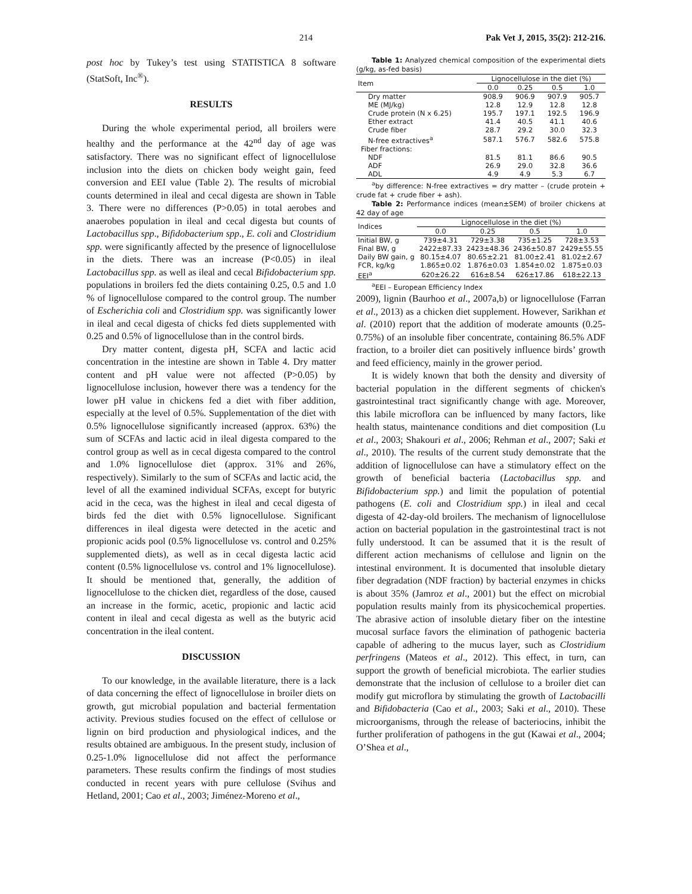214 Pak Vet J, 2015, 35(2): 212-216.
post hoc by Tukey’s test using STATISTICA 8 software (StatSoft, Inc<sup>®</sup>).
RESULTS
During the whole experimental period, all broilers were healthy and the performance at the 42<sup>nd</sup> day of age was satisfactory. There was no significant effect of lignocellulose inclusion into the diets on chicken body weight gain, feed conversion and EEI value (Table 2). The results of microbial counts determined in ileal and cecal digesta are shown in Table 3. There were no differences (P>0.05) in total aerobes and anaerobes population in ileal and cecal digesta but counts of Lactobacillus spp., Bifidobacterium spp., E. coli and Clostridium spp. were significantly affected by the presence of lignocellulose in the diets. There was an increase (P<0.05) in ileal Lactobacillus spp. as well as ileal and cecal Bifidobacterium spp. populations in broilers fed the diets containing 0.25, 0.5 and 1.0 % of lignocellulose compared to the control group. The number of Escherichia coli and Clostridium spp. was significantly lower in ileal and cecal digesta of chicks fed diets supplemented with 0.25 and 0.5% of lignocellulose than in the control birds.
Dry matter content, digesta pH, SCFA and lactic acid concentration in the intestine are shown in Table 4. Dry matter content and pH value were not affected (P>0.05) by lignocellulose inclusion, however there was a tendency for the lower pH value in chickens fed a diet with fiber addition, especially at the level of 0.5%. Supplementation of the diet with 0.5% lignocellulose significantly increased (approx. 63%) the sum of SCFAs and lactic acid in ileal digesta compared to the control group as well as in cecal digesta compared to the control and 1.0% lignocellulose diet (approx. 31% and 26%, respectively). Similarly to the sum of SCFAs and lactic acid, the level of all the examined individual SCFAs, except for butyric acid in the ceca, was the highest in ileal and cecal digesta of birds fed the diet with 0.5% lignocellulose. Significant differences in ileal digesta were detected in the acetic and propionic acids pool (0.5% lignocellulose vs. control and 0.25% supplemented diets), as well as in cecal digesta lactic acid content (0.5% lignocellulose vs. control and 1% lignocellulose). It should be mentioned that, generally, the addition of lignocellulose to the chicken diet, regardless of the dose, caused an increase in the formic, acetic, propionic and lactic acid content in ileal and cecal digesta as well as the butyric acid concentration in the ileal content.
DISCUSSION
To our knowledge, in the available literature, there is a lack of data concerning the effect of lignocellulose in broiler diets on growth, gut microbial population and bacterial fermentation activity. Previous studies focused on the effect of cellulose or lignin on bird production and physiological indices, and the results obtained are ambiguous. In the present study, inclusion of 0.25-1.0% lignocellulose did not affect the performance parameters. These results confirm the findings of most studies conducted in recent years with pure cellulose (Svihus and Hetland, 2001; Cao et al., 2003; Jiménez-Moreno et al.,
Table 1: Analyzed chemical composition of the experimental diets (g/kg, as-fed basis)
| Item | Lignocellulose in the diet (%) | | | |
| --- | --- | --- | --- | --- |
| | 0.0 | 0.25 | 0.5 | 1.0 |
| Dry matter | 908.9 | 906.9 | 907.9 | 905.7 |
| ME (MJ/kg) | 12.8 | 12.9 | 12.8 | 12.8 |
| Crude protein (N x 6.25) | 195.7 | 197.1 | 192.5 | 196.9 |
| Ether extract | 41.4 | 40.5 | 41.1 | 40.6 |
| Crude fiber | 28.7 | 29.2 | 30.0 | 32.3 |
| N-free extractives<sup>a</sup> | 587.1 | 576.7 | 582.6 | 575.8 |
| Fiber fractions: | | | | |
| NDF | 81.5 | 81.1 | 86.6 | 90.5 |
| ADF | 26.9 | 29.0 | 32.8 | 36.6 |
| ADL | 4.9 | 4.9 | 5.3 | 6.7 |
<sup>a</sup> by difference: N-free extractives = dry matter – (crude protein + crude fat + crude fiber + ash).
Table 2: Performance indices (mean±SEM) of broiler chickens at 42 day of age
| Indices | Lignocellulose in the diet (%) | | | |
| --- | --- | --- | --- | --- |
| | 0.0 | 0.25 | 0.5 | 1.0 |
| Initial BW, g | 739±4.31 | 729±3.38 | 735±1.25 | 728±3.53 |
| Final BW, g | 2422±87.33 | 2423±48.36 | 2436±50.87 | 2429±55.55 |
| Daily BW gain, g | 80.15±4.07 | 80.65±2.21 | 81.00±2.41 | 81.02±2.67 |
| FCR, kg/kg | 1.865±0.02 | 1.876±0.03 | 1.854±0.02 | 1.875±0.03 |
| EEI<sup>a</sup> | 620±26.22 | 616±8.54 | 626±17.86 | 618±22.13 |
<sup>a</sup> EEI – European Efficiency Index
2009), lignin (Baurhoo et al., 2007a,b) or lignocellulose (Farran et al., 2013) as a chicken diet supplement. However, Sarikhan et al. (2010) report that the addition of moderate amounts (0.25-0.75%) of an insoluble fiber concentrate, containing 86.5% ADF fraction, to a broiler diet can positively influence birds’ growth and feed efficiency, mainly in the grower period.
It is widely known that both the density and diversity of bacterial population in the different segments of chicken's gastrointestinal tract significantly change with age. Moreover, this labile microflora can be influenced by many factors, like health status, maintenance conditions and diet composition (Lu et al., 2003; Shakouri et al., 2006; Rehman et al., 2007; Saki et al., 2010). The results of the current study demonstrate that the addition of lignocellulose can have a stimulatory effect on the growth of beneficial bacteria (Lactobacillus spp. and Bifidobacterium spp.) and limit the population of potential pathogens (E. coli and Clostridium spp.) in ileal and cecal digesta of 42-day-old broilers. The mechanism of lignocellulose action on bacterial population in the gastrointestinal tract is not fully understood. It can be assumed that it is the result of different action mechanisms of cellulose and lignin on the intestinal environment. It is documented that insoluble dietary fiber degradation (NDF fraction) by bacterial enzymes in chicks is about 35% (Jamroz et al., 2001) but the effect on microbial population results mainly from its physicochemical properties. The abrasive action of insoluble dietary fiber on the intestine mucosal surface favors the elimination of pathogenic bacteria capable of adhering to the mucus layer, such as Clostridium perfringens (Mateos et al., 2012). This effect, in turn, can support the growth of beneficial microbiota. The earlier studies demonstrate that the inclusion of cellulose to a broiler diet can modify gut microflora by stimulating the growth of Lactobacilli and Bifidobacteria (Cao et al., 2003; Saki et al., 2010). These microorganisms, through the release of bacteriocins, inhibit the further proliferation of pathogens in the gut (Kawai et al., 2004; O’Shea et al.,